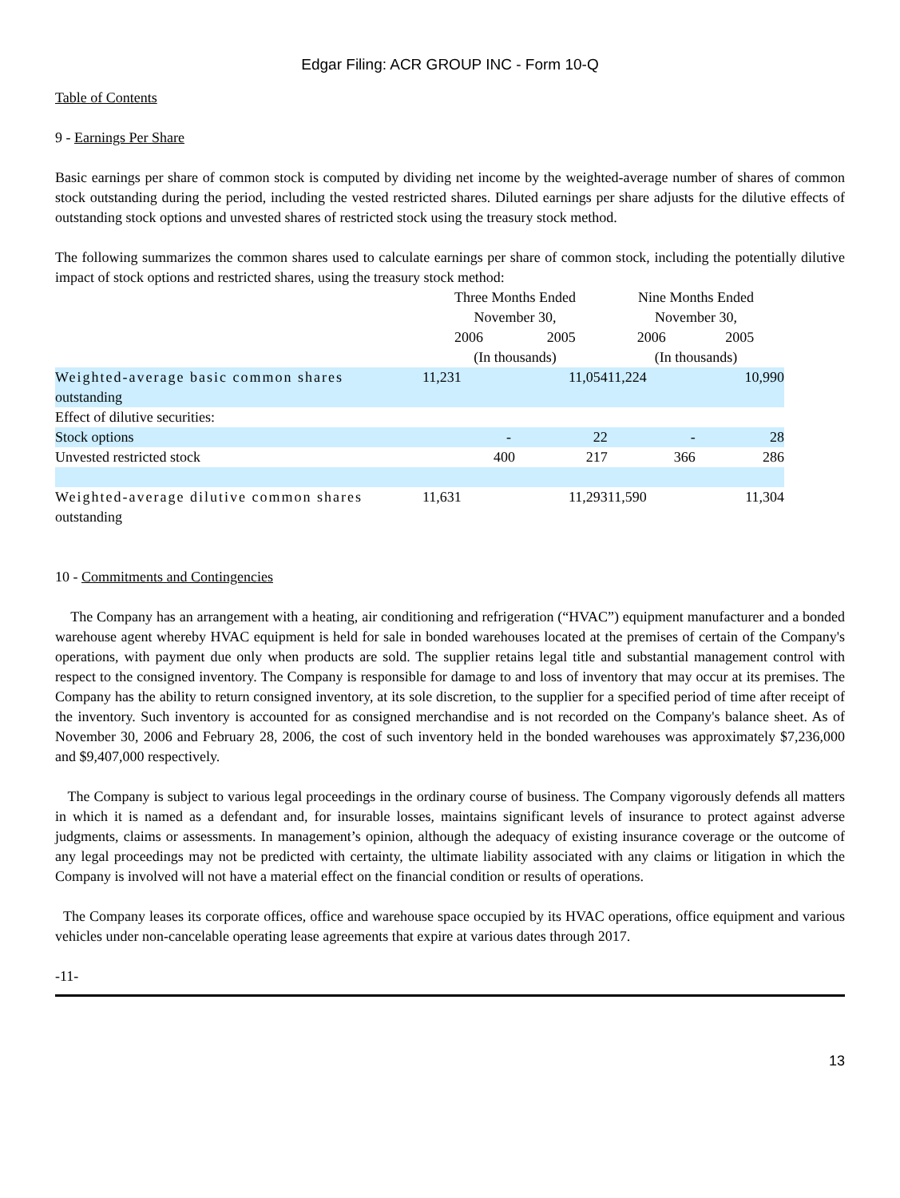Edgar Filing: ACR GROUP INC - Form 10-Q
Table of Contents
9 - Earnings Per Share
Basic earnings per share of common stock is computed by dividing net income by the weighted-average number of shares of common stock outstanding during the period, including the vested restricted shares. Diluted earnings per share adjusts for the dilutive effects of outstanding stock options and unvested shares of restricted stock using the treasury stock method.
The following summarizes the common shares used to calculate earnings per share of common stock, including the potentially dilutive impact of stock options and restricted shares, using the treasury stock method:
| | Three Months Ended November 30, | | Nine Months Ended November 30, | |
| | 2006 | 2005 | 2006 | 2005 |
| | (In thousands) | | (In thousands) | |
| Weighted-average basic common shares outstanding | 11,231 | 11,054 | 11,224 | 10,990 |
| Effect of dilutive securities: | | | | |
| Stock options | - | 22 | - | 28 |
| Unvested restricted stock | 400 | 217 | 366 | 286 |
| Weighted-average dilutive common shares outstanding | 11,631 | 11,293 | 11,590 | 11,304 |
10 - Commitments and Contingencies
The Company has an arrangement with a heating, air conditioning and refrigeration (“HVAC”) equipment manufacturer and a bonded warehouse agent whereby HVAC equipment is held for sale in bonded warehouses located at the premises of certain of the Company's operations, with payment due only when products are sold. The supplier retains legal title and substantial management control with respect to the consigned inventory. The Company is responsible for damage to and loss of inventory that may occur at its premises. The Company has the ability to return consigned inventory, at its sole discretion, to the supplier for a specified period of time after receipt of the inventory. Such inventory is accounted for as consigned merchandise and is not recorded on the Company's balance sheet. As of November 30, 2006 and February 28, 2006, the cost of such inventory held in the bonded warehouses was approximately $7,236,000 and $9,407,000 respectively.
The Company is subject to various legal proceedings in the ordinary course of business. The Company vigorously defends all matters in which it is named as a defendant and, for insurable losses, maintains significant levels of insurance to protect against adverse judgments, claims or assessments. In management’s opinion, although the adequacy of existing insurance coverage or the outcome of any legal proceedings may not be predicted with certainty, the ultimate liability associated with any claims or litigation in which the Company is involved will not have a material effect on the financial condition or results of operations.
The Company leases its corporate offices, office and warehouse space occupied by its HVAC operations, office equipment and various vehicles under non-cancelable operating lease agreements that expire at various dates through 2017.
-11-
13